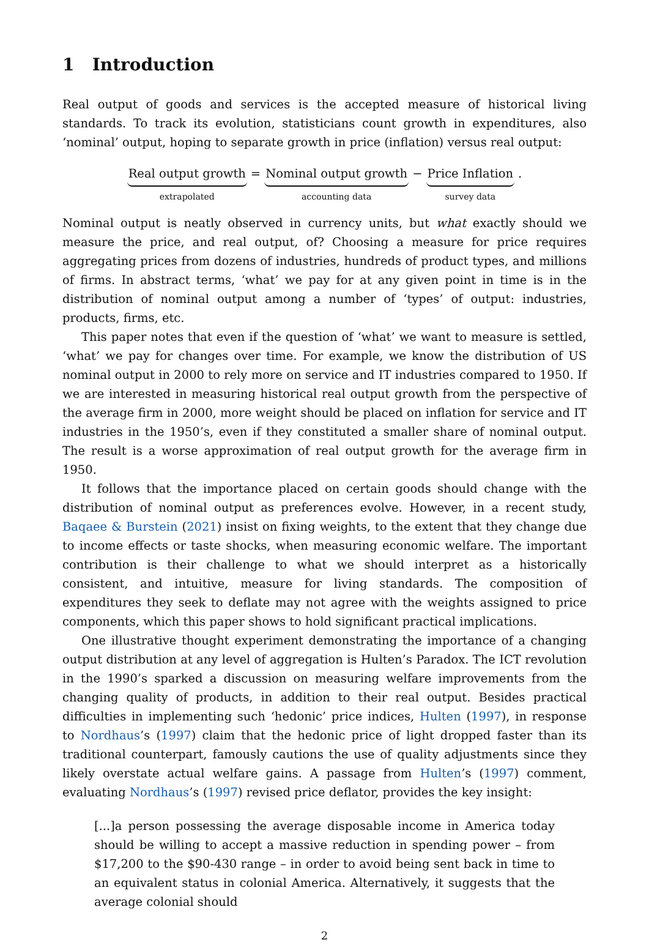1 Introduction
Real output of goods and services is the accepted measure of historical living standards. To track its evolution, statisticians count growth in expenditures, also ‘nominal’ output, hoping to separate growth in price (inflation) versus real output:
Real output growth
extrapolated
= Nominal output growth
accounting data
− Price Inflation
survey data
.
Nominal output is neatly observed in currency units, but what exactly should we measure the price, and real output, of? Choosing a measure for price requires aggregating prices from dozens of industries, hundreds of product types, and millions of firms. In abstract terms, ‘what’ we pay for at any given point in time is in the distribution of nominal output among a number of ‘types’ of output: industries, products, firms, etc.
This paper notes that even if the question of ‘what’ we want to measure is settled, ‘what’ we pay for changes over time. For example, we know the distribution of US nominal output in 2000 to rely more on service and IT industries compared to 1950. If we are interested in measuring historical real output growth from the perspective of the average firm in 2000, more weight should be placed on inflation for service and IT industries in the 1950’s, even if they constituted a smaller share of nominal output. The result is a worse approximation of real output growth for the average firm in 1950.
It follows that the importance placed on certain goods should change with the distribution of nominal output as preferences evolve. However, in a recent study, Baqaee & Burstein (2021) insist on fixing weights, to the extent that they change due to income effects or taste shocks, when measuring economic welfare. The important contribution is their challenge to what we should interpret as a historically consistent, and intuitive, measure for living standards. The composition of expenditures they seek to deflate may not agree with the weights assigned to price components, which this paper shows to hold significant practical implications.
One illustrative thought experiment demonstrating the importance of a changing output distribution at any level of aggregation is Hulten’s Paradox. The ICT revolution in the 1990’s sparked a discussion on measuring welfare improvements from the changing quality of products, in addition to their real output. Besides practical difficulties in implementing such ‘hedonic’ price indices, Hulten (1997), in response to Nordhaus’s (1997) claim that the hedonic price of light dropped faster than its traditional counterpart, famously cautions the use of quality adjustments since they likely overstate actual welfare gains. A passage from Hulten’s (1997) comment, evaluating Nordhaus’s (1997) revised price deflator, provides the key insight:
[...]a person possessing the average disposable income in America today should be willing to accept a massive reduction in spending power – from $17,200 to the $90-430 range – in order to avoid being sent back in time to an equivalent status in colonial America. Alternatively, it suggests that the average colonial should
2